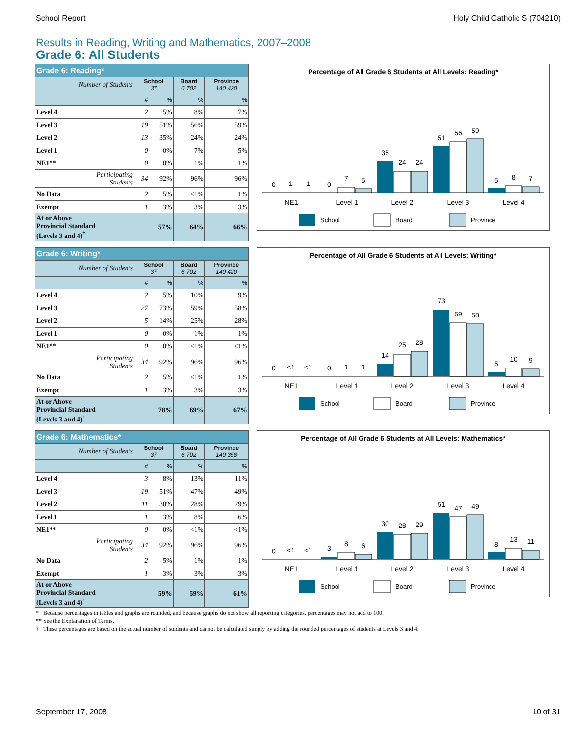School Report Holy Child Catholic S (704210)
Results in Reading, Writing and Mathematics, 2007–2008
Grade 6: All Students
| Grade 6: Reading* | | | | |
| --- | --- | --- | --- | --- |
| Number of Students | School 37 | | Board 6 702 | Province 140 420 |
| | # | % | % | % |
| Level 4 | 2 | 5% | 8% | 7% |
| Level 3 | 19 | 51% | 56% | 59% |
| Level 2 | 13 | 35% | 24% | 24% |
| Level 1 | 0 | 0% | 7% | 5% |
| NE1** | 0 | 0% | 1% | 1% |
| Participating Students | 34 | 92% | 96% | 96% |
| No Data | 2 | 5% | <1% | 1% |
| Exempt | 1 | 3% | 3% | 3% |
| At or Above Provincial Standard (Levels 3 and 4)<sup>†</sup> | 57% | | 64% | 66% |
Percentage of All Grade 6 Students at All Levels: Reading*
0
1
1
0
7
5
35
24
24
51
56
59
5
8
7
NE1
Level 1
Level 2
Level 3
Level 4
School
Board
Province
| Grade 6: Writing* | | | | |
| --- | --- | --- | --- | --- |
| Number of Students | School 37 | | Board 6 702 | Province 140 420 |
| | # | % | % | % |
| Level 4 | 2 | 5% | 10% | 9% |
| Level 3 | 27 | 73% | 59% | 58% |
| Level 2 | 5 | 14% | 25% | 28% |
| Level 1 | 0 | 0% | 1% | 1% |
| NE1** | 0 | 0% | <1% | <1% |
| Participating Students | 34 | 92% | 96% | 96% |
| No Data | 2 | 5% | <1% | 1% |
| Exempt | 1 | 3% | 3% | 3% |
| At or Above Provincial Standard (Levels 3 and 4)<sup>†</sup> | 78% | | 69% | 67% |
Percentage of All Grade 6 Students at All Levels: Writing*
0
<1
<1
0
1
1
14
25
28
73
59
58
5
10
9
NE1
Level 1
Level 2
Level 3
Level 4
School
Board
Province
| Grade 6: Mathematics* | | | | |
| --- | --- | --- | --- | --- |
| Number of Students | School 37 | | Board 6 702 | Province 140 358 |
| | # | % | % | % |
| Level 4 | 3 | 8% | 13% | 11% |
| Level 3 | 19 | 51% | 47% | 49% |
| Level 2 | 11 | 30% | 28% | 29% |
| Level 1 | 1 | 3% | 8% | 6% |
| NE1** | 0 | 0% | <1% | <1% |
| Participating Students | 34 | 92% | 96% | 96% |
| No Data | 2 | 5% | 1% | 1% |
| Exempt | 1 | 3% | 3% | 3% |
| At or Above Provincial Standard (Levels 3 and 4)<sup>†</sup> | 59% | | 59% | 61% |
Percentage of All Grade 6 Students at All Levels: Mathematics*
0
<1
<1
3
8
6
30
28
29
51
47
49
8
13
11
NE1
Level 1
Level 2
Level 3
Level 4
School
Board
Province
* Because percentages in tables and graphs are rounded, and because graphs do not show all reporting categories, percentages may not add to 100.
** See the Explanation of Terms.
† These percentages are based on the actual number of students and cannot be calculated simply by adding the rounded percentages of students at Levels 3 and 4.
September 17, 2008 10 of 31